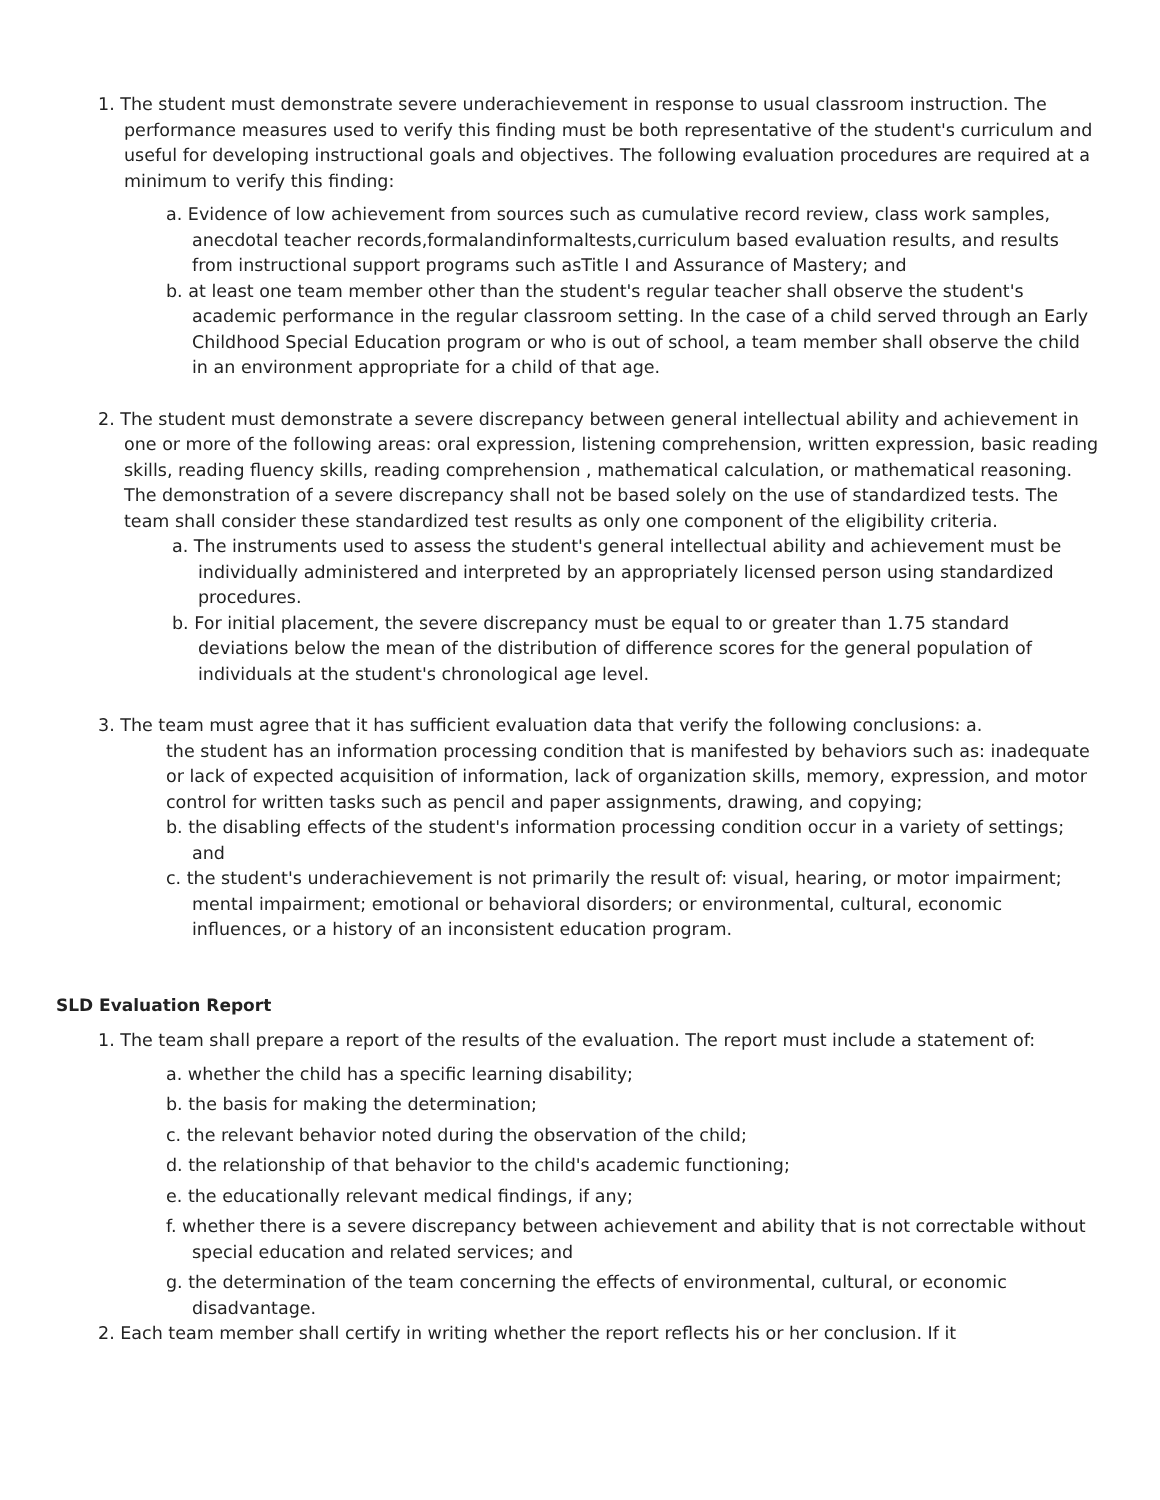1. The student must demonstrate severe underachievement in response to usual classroom instruction. The performance measures used to verify this finding must be both representative of the student's curriculum and useful for developing instructional goals and objectives. The following evaluation procedures are required at a minimum to verify this finding:
a. Evidence of low achievement from sources such as cumulative record review, class work samples, anecdotal teacher records,formalandinformaltests,curriculum based evaluation results, and results from instructional support programs such asTitle I and Assurance of Mastery; and
b. at least one team member other than the student's regular teacher shall observe the student's academic performance in the regular classroom setting. In the case of a child served through an Early Childhood Special Education program or who is out of school, a team member shall observe the child in an environment appropriate for a child of that age.
2. The student must demonstrate a severe discrepancy between general intellectual ability and achievement in one or more of the following areas: oral expression, listening comprehension, written expression, basic reading skills, reading fluency skills, reading comprehension , mathematical calculation, or mathematical reasoning. The demonstration of a severe discrepancy shall not be based solely on the use of standardized tests. The team shall consider these standardized test results as only one component of the eligibility criteria.
a. The instruments used to assess the student's general intellectual ability and achievement must be individually administered and interpreted by an appropriately licensed person using standardized procedures.
b. For initial placement, the severe discrepancy must be equal to or greater than 1.75 standard deviations below the mean of the distribution of difference scores for the general population of individuals at the student's chronological age level.
3. The team must agree that it has sufficient evaluation data that verify the following conclusions: a.
the student has an information processing condition that is manifested by behaviors such as: inadequate or lack of expected acquisition of information, lack of organization skills, memory, expression, and motor control for written tasks such as pencil and paper assignments, drawing, and copying;
b. the disabling effects of the student's information processing condition occur in a variety of settings; and
c. the student's underachievement is not primarily the result of: visual, hearing, or motor impairment; mental impairment; emotional or behavioral disorders; or environmental, cultural, economic influences, or a history of an inconsistent education program.
SLD Evaluation Report
1. The team shall prepare a report of the results of the evaluation. The report must include a statement of:
a. whether the child has a specific learning disability;
b. the basis for making the determination;
c. the relevant behavior noted during the observation of the child;
d. the relationship of that behavior to the child's academic functioning;
e. the educationally relevant medical findings, if any;
f. whether there is a severe discrepancy between achievement and ability that is not correctable without special education and related services; and
g. the determination of the team concerning the effects of environmental, cultural, or economic disadvantage.
2. Each team member shall certify in writing whether the report reflects his or her conclusion. If it